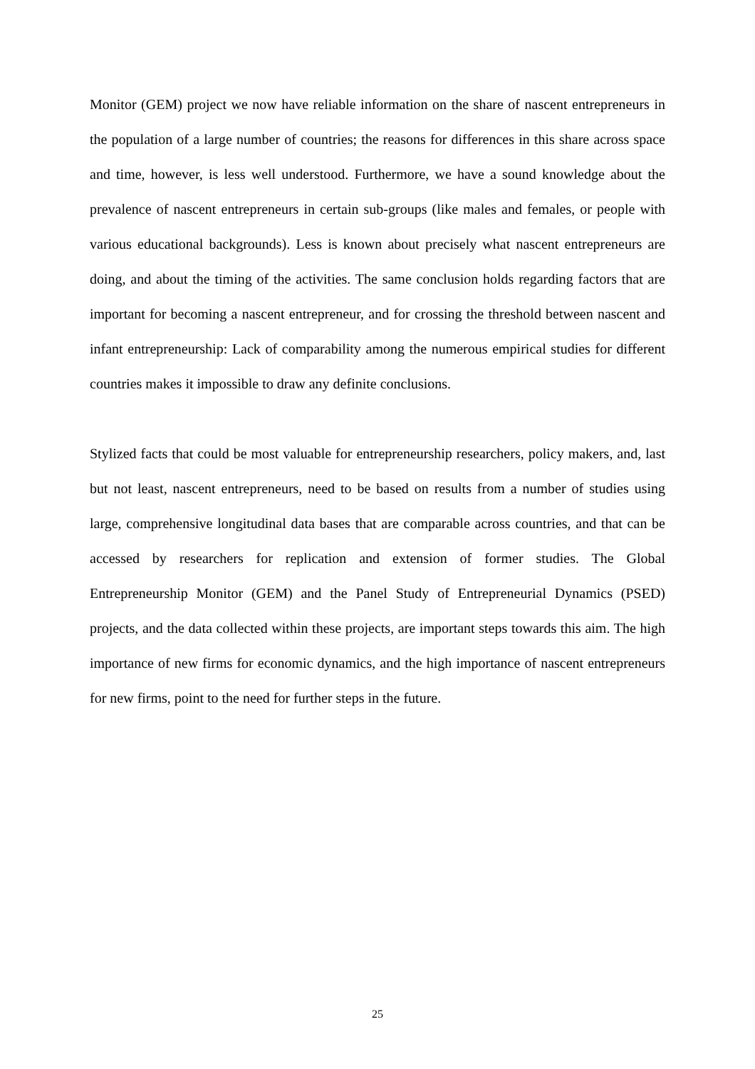Monitor (GEM) project we now have reliable information on the share of nascent entrepreneurs in the population of a large number of countries; the reasons for differences in this share across space and time, however, is less well understood. Furthermore, we have a sound knowledge about the prevalence of nascent entrepreneurs in certain sub-groups (like males and females, or people with various educational backgrounds). Less is known about precisely what nascent entrepreneurs are doing, and about the timing of the activities. The same conclusion holds regarding factors that are important for becoming a nascent entrepreneur, and for crossing the threshold between nascent and infant entrepreneurship: Lack of comparability among the numerous empirical studies for different countries makes it impossible to draw any definite conclusions.
Stylized facts that could be most valuable for entrepreneurship researchers, policy makers, and, last but not least, nascent entrepreneurs, need to be based on results from a number of studies using large, comprehensive longitudinal data bases that are comparable across countries, and that can be accessed by researchers for replication and extension of former studies. The Global Entrepreneurship Monitor (GEM) and the Panel Study of Entrepreneurial Dynamics (PSED) projects, and the data collected within these projects, are important steps towards this aim. The high importance of new firms for economic dynamics, and the high importance of nascent entrepreneurs for new firms, point to the need for further steps in the future.
25